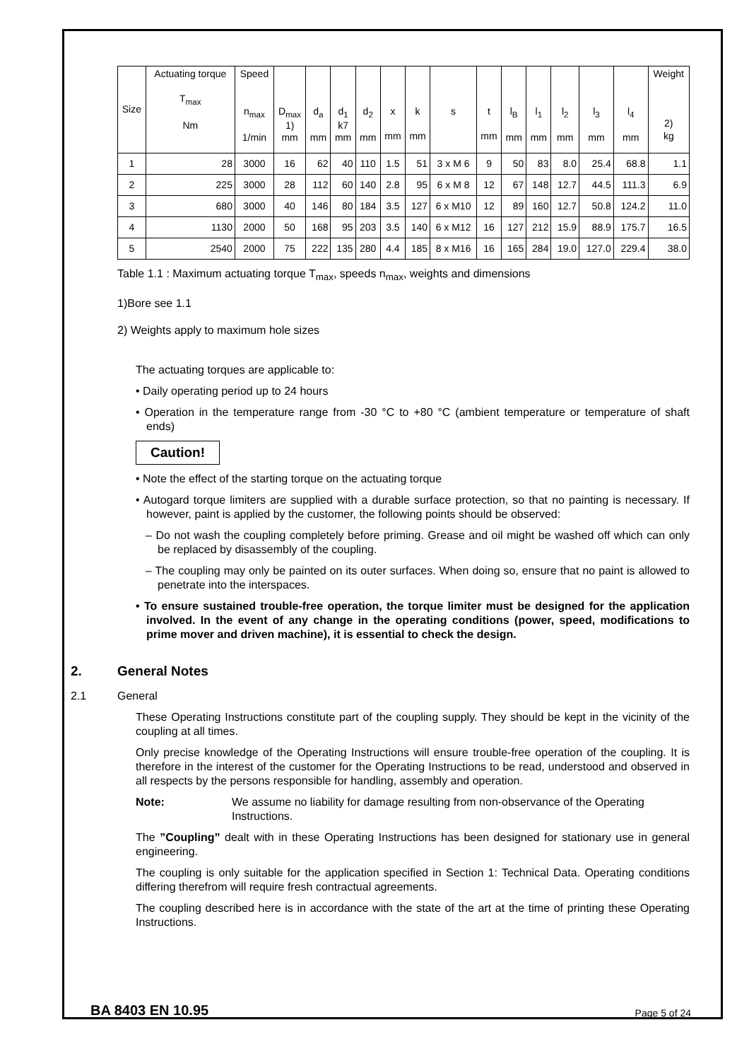| Size | Actuating torque T<sub>max</sub> Nm | Speed n<sub>max</sub> 1/min | D<sub>max</sub> 1) mm | d<sub>a</sub> mm | d<sub>1</sub> k7 mm | d<sub>2</sub> mm | x mm | k mm | s | t mm | l<sub>B</sub> mm | l<sub>1</sub> mm | l<sub>2</sub> mm | l<sub>3</sub> mm | l<sub>4</sub> mm | Weight 2) kg |
| --- | --- | --- | --- | --- | --- | --- | --- | --- | --- | --- | --- | --- | --- | --- | --- | --- |
| 1 | 28 | 3000 | 16 | 62 | 40 | 110 | 1.5 | 51 | 3 x M 6 | 9 | 50 | 83 | 8.0 | 25.4 | 68.8 | 1.1 |
| 2 | 225 | 3000 | 28 | 112 | 60 | 140 | 2.8 | 95 | 6 x M 8 | 12 | 67 | 148 | 12.7 | 44.5 | 111.3 | 6.9 |
| 3 | 680 | 3000 | 40 | 146 | 80 | 184 | 3.5 | 127 | 6 x M10 | 12 | 89 | 160 | 12.7 | 50.8 | 124.2 | 11.0 |
| 4 | 1130 | 2000 | 50 | 168 | 95 | 203 | 3.5 | 140 | 6 x M12 | 16 | 127 | 212 | 15.9 | 88.9 | 175.7 | 16.5 |
| 5 | 2540 | 2000 | 75 | 222 | 135 | 280 | 4.4 | 185 | 8 x M16 | 16 | 165 | 284 | 19.0 | 127.0 | 229.4 | 38.0 |
Table 1.1 : Maximum actuating torque T<sub>max</sub>, speeds n<sub>max</sub>, weights and dimensions
1)Bore see 1.1
2) Weights apply to maximum hole sizes
The actuating torques are applicable to:
• Daily operating period up to 24 hours
• Operation in the temperature range from -30 °C to +80 °C (ambient temperature or temperature of shaft ends)
Caution!
• Note the effect of the starting torque on the actuating torque
• Autogard torque limiters are supplied with a durable surface protection, so that no painting is necessary. If however, paint is applied by the customer, the following points should be observed:
– Do not wash the coupling completely before priming. Grease and oil might be washed off which can only be replaced by disassembly of the coupling.
– The coupling may only be painted on its outer surfaces. When doing so, ensure that no paint is allowed to penetrate into the interspaces.
• To ensure sustained trouble-free operation, the torque limiter must be designed for the application involved. In the event of any change in the operating conditions (power, speed, modifications to prime mover and driven machine), it is essential to check the design.
2. General Notes
2.1 General
These Operating Instructions constitute part of the coupling supply. They should be kept in the vicinity of the coupling at all times.
Only precise knowledge of the Operating Instructions will ensure trouble-free operation of the coupling. It is therefore in the interest of the customer for the Operating Instructions to be read, understood and observed in all respects by the persons responsible for handling, assembly and operation.
Note: We assume no liability for damage resulting from non-observance of the Operating Instructions.
The ”Coupling” dealt with in these Operating Instructions has been designed for stationary use in general engineering.
The coupling is only suitable for the application specified in Section 1: Technical Data. Operating conditions differing therefrom will require fresh contractual agreements.
The coupling described here is in accordance with the state of the art at the time of printing these Operating Instructions.
BA 8403 EN 10.95 Page 5 of 24